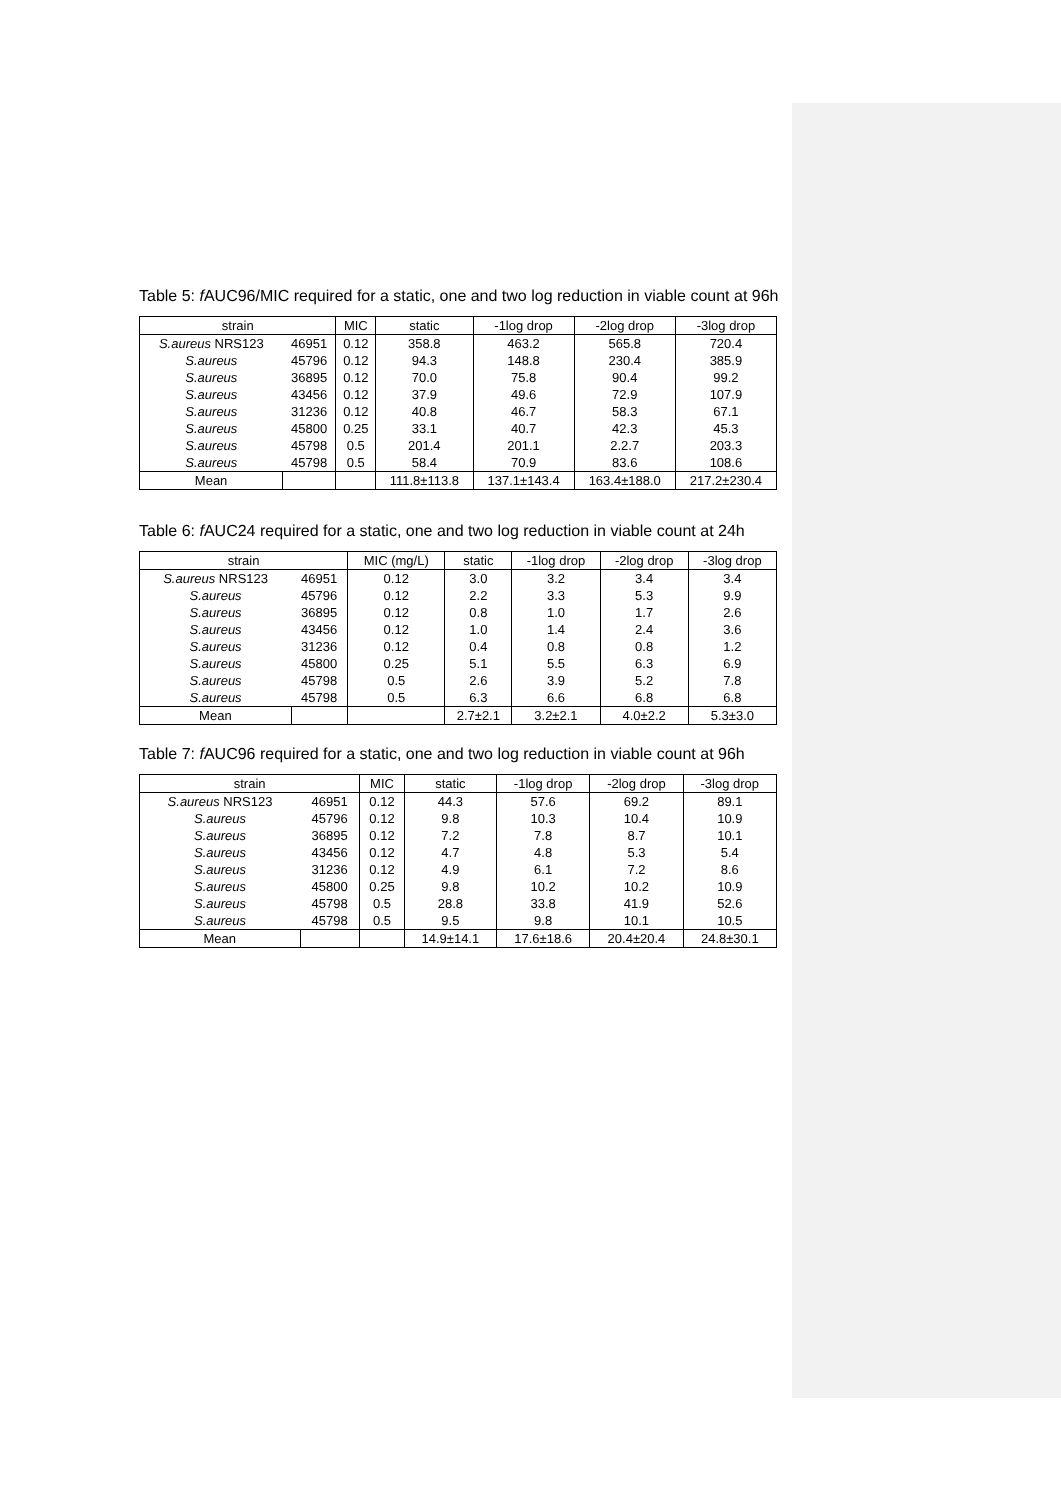Table 5: f AUC96/MIC required for a static, one and two log reduction in viable count at 96h
| strain | | MIC | static | -1log drop | -2log drop | -3log drop |
| --- | --- | --- | --- | --- | --- | --- |
| S.aureus NRS123 | 46951 | 0.12 | 358.8 | 463.2 | 565.8 | 720.4 |
| S.aureus | 45796 | 0.12 | 94.3 | 148.8 | 230.4 | 385.9 |
| S.aureus | 36895 | 0.12 | 70.0 | 75.8 | 90.4 | 99.2 |
| S.aureus | 43456 | 0.12 | 37.9 | 49.6 | 72.9 | 107.9 |
| S.aureus | 31236 | 0.12 | 40.8 | 46.7 | 58.3 | 67.1 |
| S.aureus | 45800 | 0.25 | 33.1 | 40.7 | 42.3 | 45.3 |
| S.aureus | 45798 | 0.5 | 201.4 | 201.1 | 2.2.7 | 203.3 |
| S.aureus | 45798 | 0.5 | 58.4 | 70.9 | 83.6 | 108.6 |
| Mean | | | 111.8±113.8 | 137.1±143.4 | 163.4±188.0 | 217.2±230.4 |
Table 6: f AUC24 required for a static, one and two log reduction in viable count at 24h
| strain | | MIC (mg/L) | static | -1log drop | -2log drop | -3log drop |
| --- | --- | --- | --- | --- | --- | --- |
| S.aureus NRS123 | 46951 | 0.12 | 3.0 | 3.2 | 3.4 | 3.4 |
| S.aureus | 45796 | 0.12 | 2.2 | 3.3 | 5.3 | 9.9 |
| S.aureus | 36895 | 0.12 | 0.8 | 1.0 | 1.7 | 2.6 |
| S.aureus | 43456 | 0.12 | 1.0 | 1.4 | 2.4 | 3.6 |
| S.aureus | 31236 | 0.12 | 0.4 | 0.8 | 0.8 | 1.2 |
| S.aureus | 45800 | 0.25 | 5.1 | 5.5 | 6.3 | 6.9 |
| S.aureus | 45798 | 0.5 | 2.6 | 3.9 | 5.2 | 7.8 |
| S.aureus | 45798 | 0.5 | 6.3 | 6.6 | 6.8 | 6.8 |
| Mean | | | 2.7±2.1 | 3.2±2.1 | 4.0±2.2 | 5.3±3.0 |
Table 7: f AUC96 required for a static, one and two log reduction in viable count at 96h
| strain | | MIC | static | -1log drop | -2log drop | -3log drop |
| --- | --- | --- | --- | --- | --- | --- |
| S.aureus NRS123 | 46951 | 0.12 | 44.3 | 57.6 | 69.2 | 89.1 |
| S.aureus | 45796 | 0.12 | 9.8 | 10.3 | 10.4 | 10.9 |
| S.aureus | 36895 | 0.12 | 7.2 | 7.8 | 8.7 | 10.1 |
| S.aureus | 43456 | 0.12 | 4.7 | 4.8 | 5.3 | 5.4 |
| S.aureus | 31236 | 0.12 | 4.9 | 6.1 | 7.2 | 8.6 |
| S.aureus | 45800 | 0.25 | 9.8 | 10.2 | 10.2 | 10.9 |
| S.aureus | 45798 | 0.5 | 28.8 | 33.8 | 41.9 | 52.6 |
| S.aureus | 45798 | 0.5 | 9.5 | 9.8 | 10.1 | 10.5 |
| Mean | | | 14.9±14.1 | 17.6±18.6 | 20.4±20.4 | 24.8±30.1 |